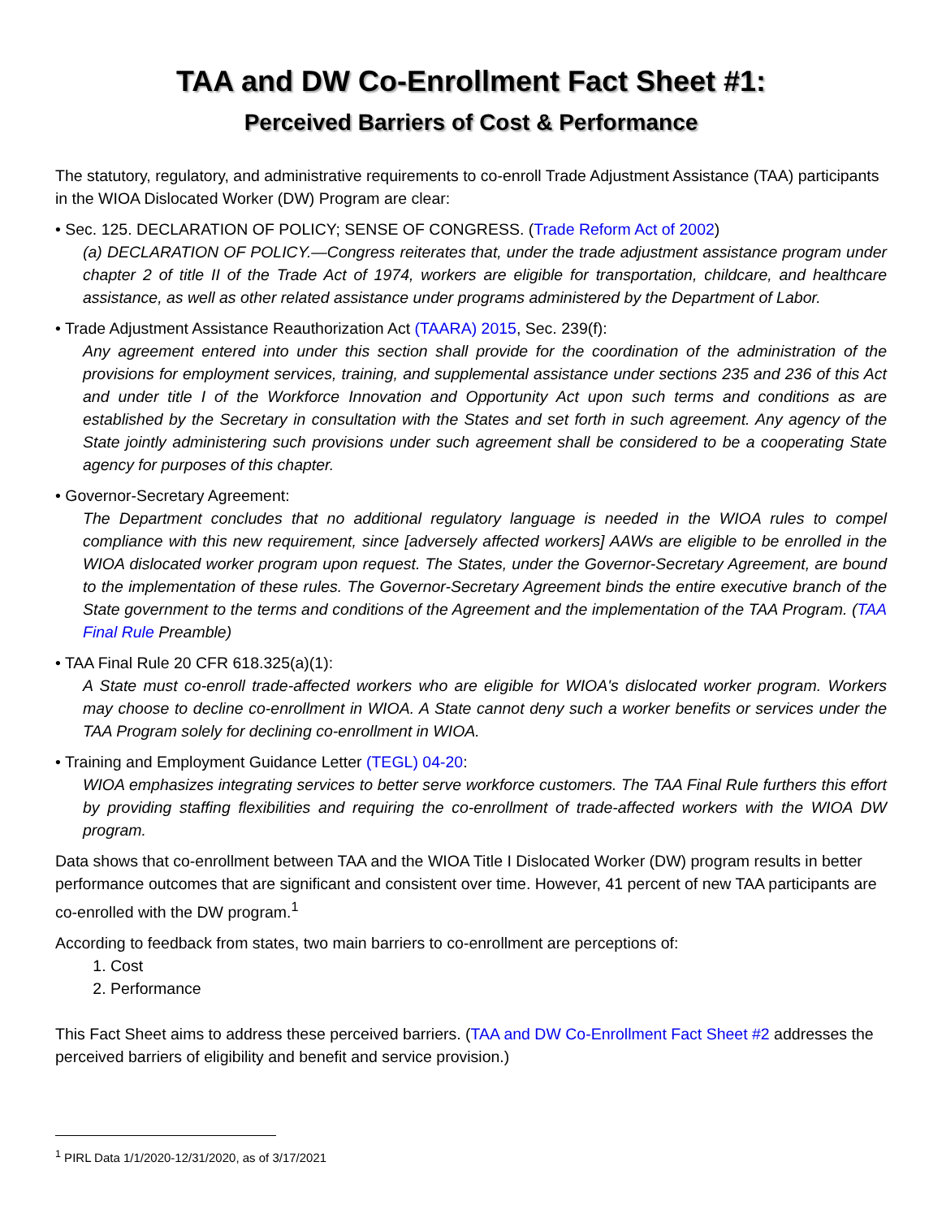TAA and DW Co-Enrollment Fact Sheet #1:
Perceived Barriers of Cost & Performance
The statutory, regulatory, and administrative requirements to co-enroll Trade Adjustment Assistance (TAA) participants in the WIOA Dislocated Worker (DW) Program are clear:
• Sec. 125. DECLARATION OF POLICY; SENSE OF CONGRESS. (Trade Reform Act of 2002)
(a) DECLARATION OF POLICY.—Congress reiterates that, under the trade adjustment assistance program under chapter 2 of title II of the Trade Act of 1974, workers are eligible for transportation, childcare, and healthcare assistance, as well as other related assistance under programs administered by the Department of Labor.
• Trade Adjustment Assistance Reauthorization Act (TAARA) 2015, Sec. 239(f):
Any agreement entered into under this section shall provide for the coordination of the administration of the provisions for employment services, training, and supplemental assistance under sections 235 and 236 of this Act and under title I of the Workforce Innovation and Opportunity Act upon such terms and conditions as are established by the Secretary in consultation with the States and set forth in such agreement. Any agency of the State jointly administering such provisions under such agreement shall be considered to be a cooperating State agency for purposes of this chapter.
• Governor-Secretary Agreement:
The Department concludes that no additional regulatory language is needed in the WIOA rules to compel compliance with this new requirement, since [adversely affected workers] AAWs are eligible to be enrolled in the WIOA dislocated worker program upon request. The States, under the Governor-Secretary Agreement, are bound to the implementation of these rules. The Governor-Secretary Agreement binds the entire executive branch of the State government to the terms and conditions of the Agreement and the implementation of the TAA Program. (TAA Final Rule Preamble)
• TAA Final Rule 20 CFR 618.325(a)(1):
A State must co-enroll trade-affected workers who are eligible for WIOA's dislocated worker program. Workers may choose to decline co-enrollment in WIOA. A State cannot deny such a worker benefits or services under the TAA Program solely for declining co-enrollment in WIOA.
• Training and Employment Guidance Letter (TEGL) 04-20:
WIOA emphasizes integrating services to better serve workforce customers. The TAA Final Rule furthers this effort by providing staffing flexibilities and requiring the co-enrollment of trade-affected workers with the WIOA DW program.
Data shows that co-enrollment between TAA and the WIOA Title I Dislocated Worker (DW) program results in better performance outcomes that are significant and consistent over time. However, 41 percent of new TAA participants are co-enrolled with the DW program.<sup>1</sup>
According to feedback from states, two main barriers to co-enrollment are perceptions of:
1. Cost
2. Performance
This Fact Sheet aims to address these perceived barriers. (TAA and DW Co-Enrollment Fact Sheet #2 addresses the perceived barriers of eligibility and benefit and service provision.)
<sup>1</sup> PIRL Data 1/1/2020-12/31/2020, as of 3/17/2021